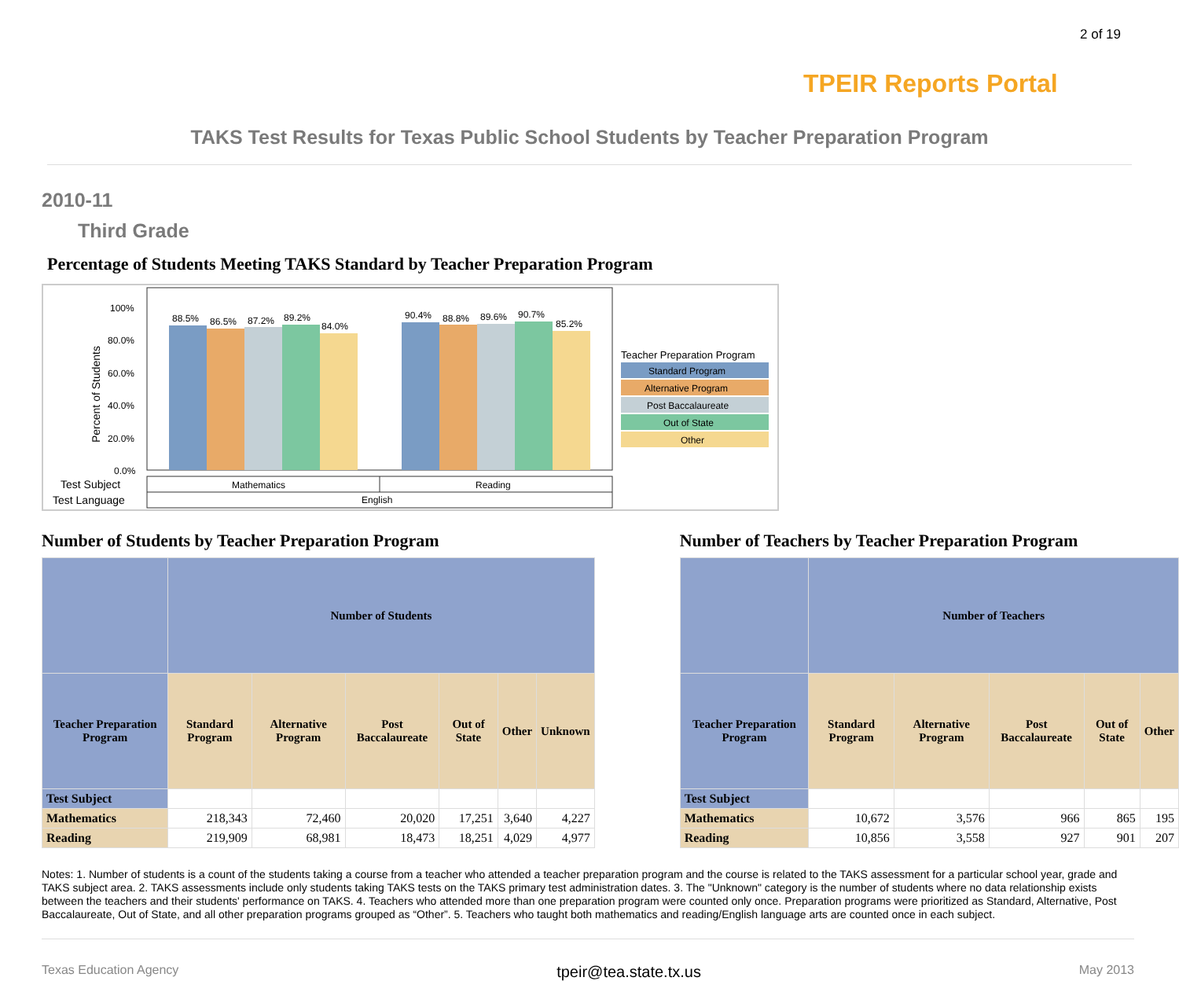2 of 19
TPEIR Reports Portal
TAKS Test Results for Texas Public School Students by Teacher Preparation Program
2010-11
Third Grade
Percentage of Students Meeting TAKS Standard by Teacher Preparation Program
100%
80.0%
60.0%
40.0%
20.0%
0.0%
Percent of Students
88.5%
86.5%
87.2%
89.2%
84.0%
90.4%
88.8%
89.6%
90.7%
85.2%
Test Subject
Test Language
Mathematics
Reading
English
Teacher Preparation Program
Standard Program
Alternative Program
Post Baccalaureate
Out of State
Other
Number of Students by Teacher Preparation Program
| | Number of Students | | | | | |
| --- | --- | --- | --- | --- | --- | --- |
| Teacher Preparation Program | Standard Program | Alternative Program | Post Baccalaureate | Out of State | Other | Unknown |
| Test Subject | | | | | | |
| Mathematics | 218,343 | 72,460 | 20,020 | 17,251 | 3,640 | 4,227 |
| Reading | 219,909 | 68,981 | 18,473 | 18,251 | 4,029 | 4,977 |
Number of Teachers by Teacher Preparation Program
| | Number of Teachers | | | | |
| --- | --- | --- | --- | --- | --- |
| Teacher Preparation Program | Standard Program | Alternative Program | Post Baccalaureate | Out of State | Other |
| Test Subject | | | | | |
| Mathematics | 10,672 | 3,576 | 966 | 865 | 195 |
| Reading | 10,856 | 3,558 | 927 | 901 | 207 |
Notes: 1. Number of students is a count of the students taking a course from a teacher who attended a teacher preparation program and the course is related to the TAKS assessment for a particular school year, grade and TAKS subject area. 2. TAKS assessments include only students taking TAKS tests on the TAKS primary test administration dates. 3. The "Unknown" category is the number of students where no data relationship exists between the teachers and their students' performance on TAKS. 4. Teachers who attended more than one preparation program were counted only once. Preparation programs were prioritized as Standard, Alternative, Post Baccalaureate, Out of State, and all other preparation programs grouped as “Other”. 5. Teachers who taught both mathematics and reading/English language arts are counted once in each subject.
Texas Education Agency tpeir@tea.state.tx.us May 2013